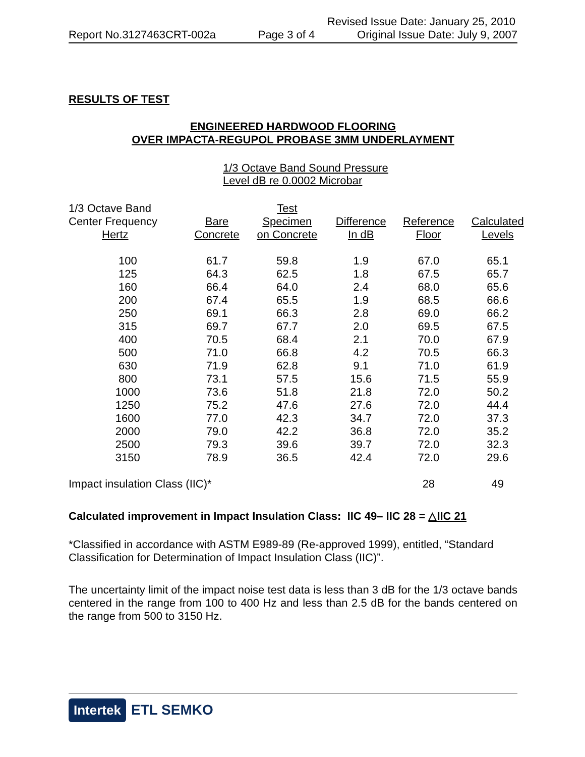Revised Issue Date: January 25, 2010
Report No.3127463CRT-002a Page 3 of 4 Original Issue Date: July 9, 2007
RESULTS OF TEST
ENGINEERED HARDWOOD FLOORING
OVER IMPACTA-REGUPOL PROBASE 3MM UNDERLAYMENT
1/3 Octave Band Sound Pressure
Level dB re 0.0002 Microbar
| 1/3 Octave Band Center Frequency Hertz | Bare Concrete | Test Specimen on Concrete | Difference In dB | Reference Floor | Calculated Levels |
| --- | --- | --- | --- | --- | --- |
| 100 | 61.7 | 59.8 | 1.9 | 67.0 | 65.1 |
| 125 | 64.3 | 62.5 | 1.8 | 67.5 | 65.7 |
| 160 | 66.4 | 64.0 | 2.4 | 68.0 | 65.6 |
| 200 | 67.4 | 65.5 | 1.9 | 68.5 | 66.6 |
| 250 | 69.1 | 66.3 | 2.8 | 69.0 | 66.2 |
| 315 | 69.7 | 67.7 | 2.0 | 69.5 | 67.5 |
| 400 | 70.5 | 68.4 | 2.1 | 70.0 | 67.9 |
| 500 | 71.0 | 66.8 | 4.2 | 70.5 | 66.3 |
| 630 | 71.9 | 62.8 | 9.1 | 71.0 | 61.9 |
| 800 | 73.1 | 57.5 | 15.6 | 71.5 | 55.9 |
| 1000 | 73.6 | 51.8 | 21.8 | 72.0 | 50.2 |
| 1250 | 75.2 | 47.6 | 27.6 | 72.0 | 44.4 |
| 1600 | 77.0 | 42.3 | 34.7 | 72.0 | 37.3 |
| 2000 | 79.0 | 42.2 | 36.8 | 72.0 | 35.2 |
| 2500 | 79.3 | 39.6 | 39.7 | 72.0 | 32.3 |
| 3150 | 78.9 | 36.5 | 42.4 | 72.0 | 29.6 |
| Impact insulation Class (IIC)* | | | | 28 | 49 |
Calculated improvement in Impact Insulation Class: IIC 49– IIC 28 = △IIC 21
*Classified in accordance with ASTM E989-89 (Re-approved 1999), entitled, “Standard Classification for Determination of Impact Insulation Class (IIC)”.
The uncertainty limit of the impact noise test data is less than 3 dB for the 1/3 octave bands centered in the range from 100 to 400 Hz and less than 2.5 dB for the bands centered on the range from 500 to 3150 Hz.
Intertek ETL SEMKO